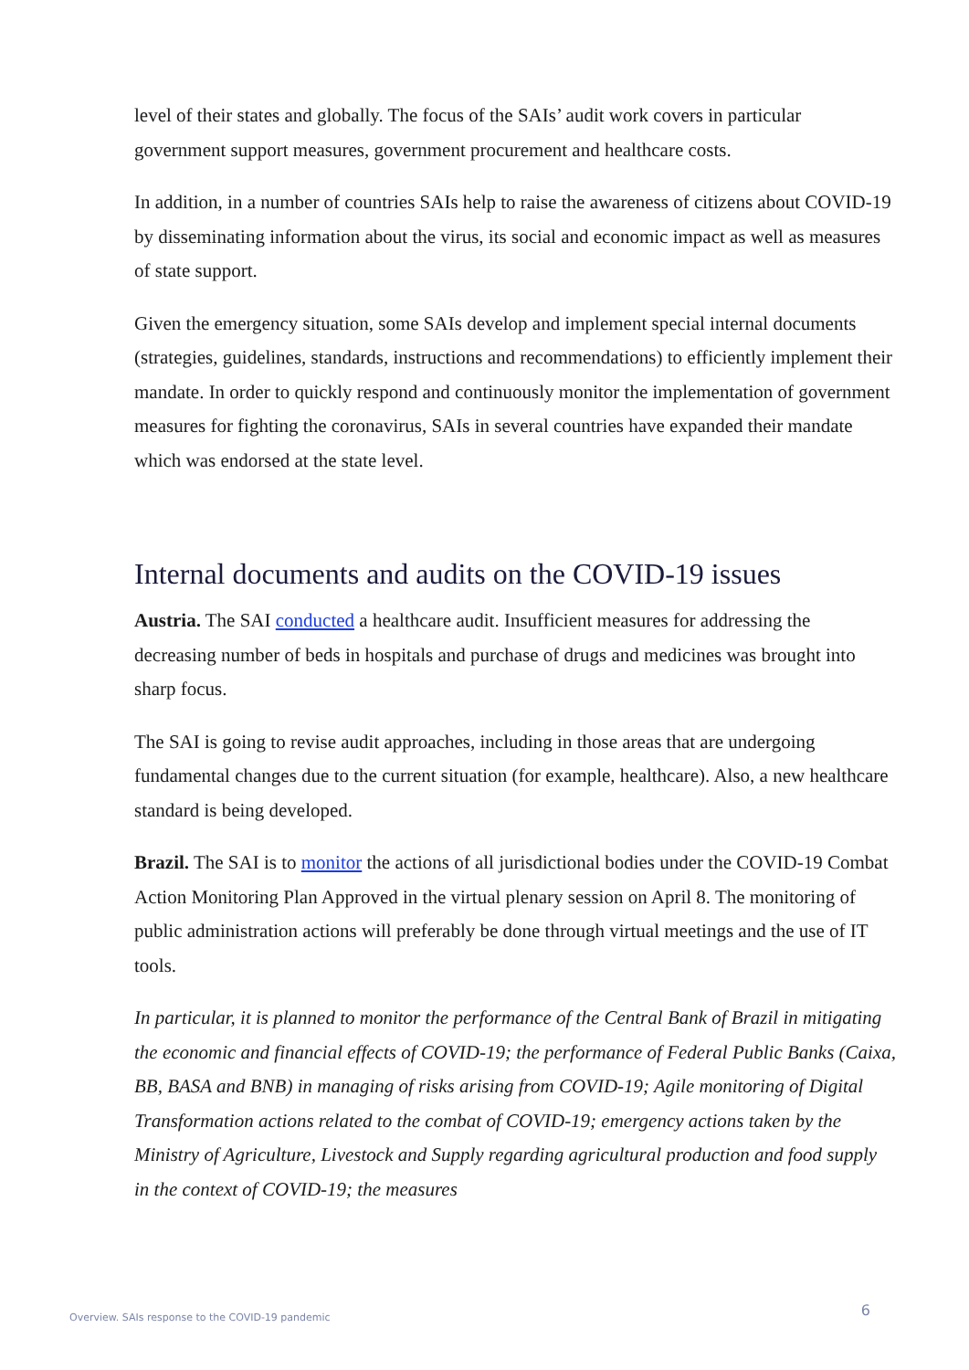level of their states and globally. The focus of the SAIs’ audit work covers in particular government support measures, government procurement and healthcare costs.
In addition, in a number of countries SAIs help to raise the awareness of citizens about COVID-19 by disseminating information about the virus, its social and economic impact as well as measures of state support.
Given the emergency situation, some SAIs develop and implement special internal documents (strategies, guidelines, standards, instructions and recommendations) to efficiently implement their mandate. In order to quickly respond and continuously monitor the implementation of government measures for fighting the coronavirus, SAIs in several countries have expanded their mandate which was endorsed at the state level.
Internal documents and audits on the COVID-19 issues
Austria. The SAI conducted a healthcare audit. Insufficient measures for addressing the decreasing number of beds in hospitals and purchase of drugs and medicines was brought into sharp focus.
The SAI is going to revise audit approaches, including in those areas that are undergoing fundamental changes due to the current situation (for example, healthcare). Also, a new healthcare standard is being developed.
Brazil. The SAI is to monitor the actions of all jurisdictional bodies under the COVID-19 Combat Action Monitoring Plan Approved in the virtual plenary session on April 8. The monitoring of public administration actions will preferably be done through virtual meetings and the use of IT tools.
In particular, it is planned to monitor the performance of the Central Bank of Brazil in mitigating the economic and financial effects of COVID-19; the performance of Federal Public Banks (Caixa, BB, BASA and BNB) in managing of risks arising from COVID-19; Agile monitoring of Digital Transformation actions related to the combat of COVID-19; emergency actions taken by the Ministry of Agriculture, Livestock and Supply regarding agricultural production and food supply in the context of COVID-19; the measures
Overview. SAIs response to the COVID-19 pandemic 6